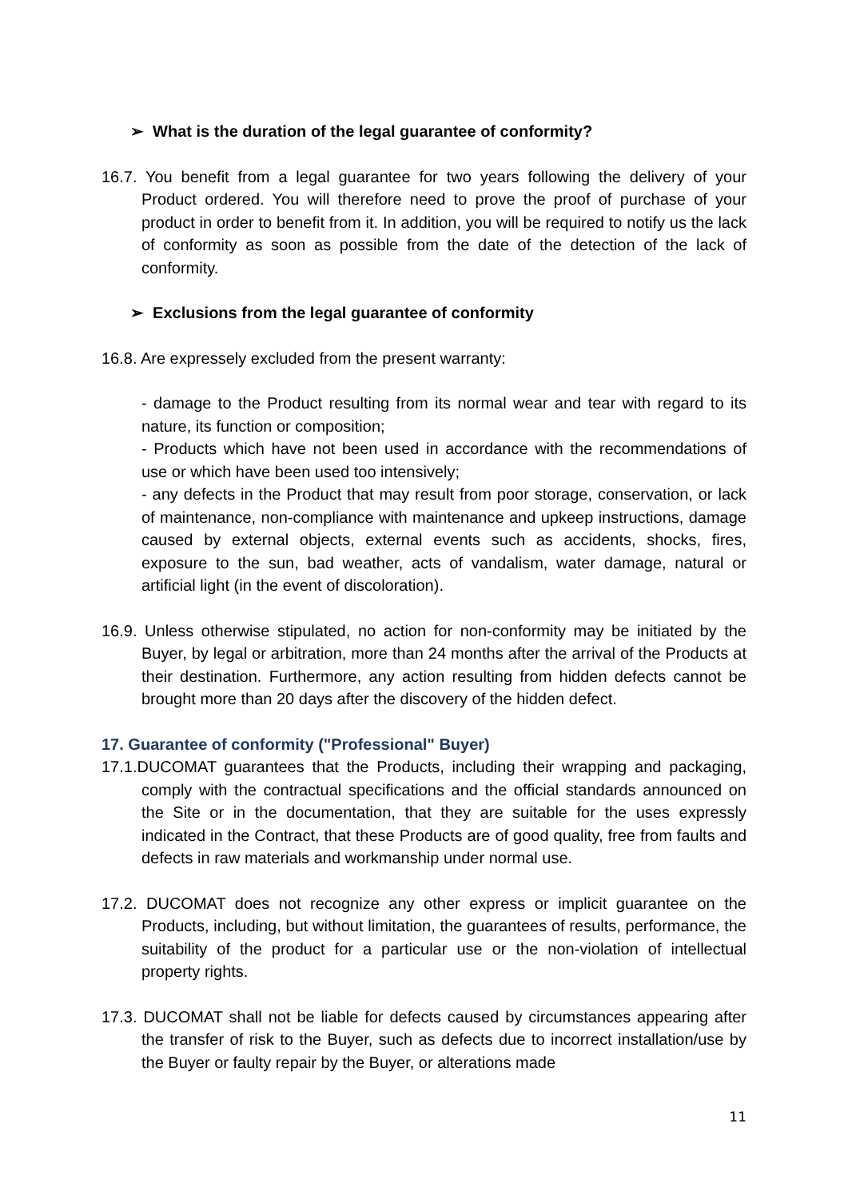➢ What is the duration of the legal guarantee of conformity?
16.7. You benefit from a legal guarantee for two years following the delivery of your Product ordered. You will therefore need to prove the proof of purchase of your product in order to benefit from it. In addition, you will be required to notify us the lack of conformity as soon as possible from the date of the detection of the lack of conformity.
➢ Exclusions from the legal guarantee of conformity
16.8. Are expressely excluded from the present warranty:
- damage to the Product resulting from its normal wear and tear with regard to its nature, its function or composition;
- Products which have not been used in accordance with the recommendations of use or which have been used too intensively;
- any defects in the Product that may result from poor storage, conservation, or lack of maintenance, non-compliance with maintenance and upkeep instructions, damage caused by external objects, external events such as accidents, shocks, fires, exposure to the sun, bad weather, acts of vandalism, water damage, natural or artificial light (in the event of discoloration).
16.9. Unless otherwise stipulated, no action for non-conformity may be initiated by the Buyer, by legal or arbitration, more than 24 months after the arrival of the Products at their destination. Furthermore, any action resulting from hidden defects cannot be brought more than 20 days after the discovery of the hidden defect.
17. Guarantee of conformity ("Professional" Buyer)
17.1.DUCOMAT guarantees that the Products, including their wrapping and packaging, comply with the contractual specifications and the official standards announced on the Site or in the documentation, that they are suitable for the uses expressly indicated in the Contract, that these Products are of good quality, free from faults and defects in raw materials and workmanship under normal use.
17.2. DUCOMAT does not recognize any other express or implicit guarantee on the Products, including, but without limitation, the guarantees of results, performance, the suitability of the product for a particular use or the non-violation of intellectual property rights.
17.3. DUCOMAT shall not be liable for defects caused by circumstances appearing after the transfer of risk to the Buyer, such as defects due to incorrect installation/use by the Buyer or faulty repair by the Buyer, or alterations made
11